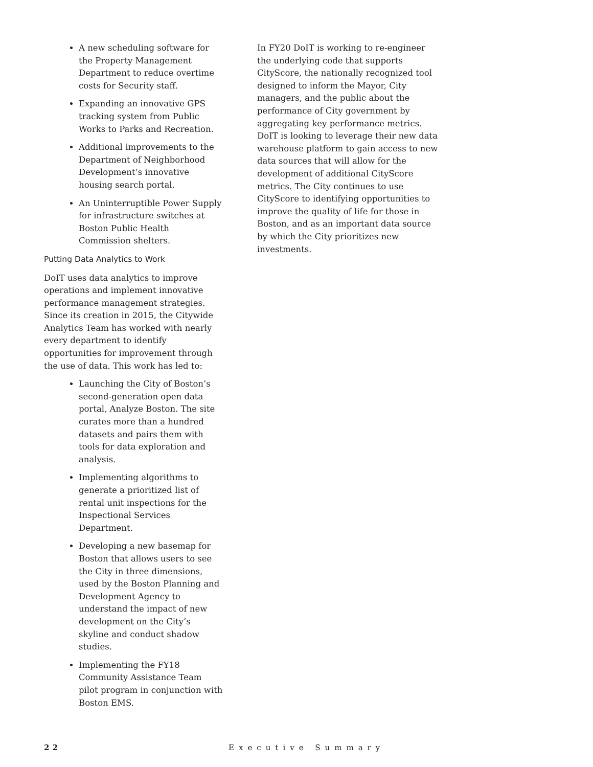A new scheduling software for the Property Management Department to reduce overtime costs for Security staff.
Expanding an innovative GPS tracking system from Public Works to Parks and Recreation.
Additional improvements to the Department of Neighborhood Development’s innovative housing search portal.
An Uninterruptible Power Supply for infrastructure switches at Boston Public Health Commission shelters.
Putting Data Analytics to Work
DoIT uses data analytics to improve operations and implement innovative performance management strategies. Since its creation in 2015, the Citywide Analytics Team has worked with nearly every department to identify opportunities for improvement through the use of data. This work has led to:
Launching the City of Boston’s second-generation open data portal, Analyze Boston. The site curates more than a hundred datasets and pairs them with tools for data exploration and analysis.
Implementing algorithms to generate a prioritized list of rental unit inspections for the Inspectional Services Department.
Developing a new basemap for Boston that allows users to see the City in three dimensions, used by the Boston Planning and Development Agency to understand the impact of new development on the City’s skyline and conduct shadow studies.
Implementing the FY18 Community Assistance Team pilot program in conjunction with Boston EMS.
In FY20 DoIT is working to re-engineer the underlying code that supports CityScore, the nationally recognized tool designed to inform the Mayor, City managers, and the public about the performance of City government by aggregating key performance metrics. DoIT is looking to leverage their new data warehouse platform to gain access to new data sources that will allow for the development of additional CityScore metrics. The City continues to use CityScore to identifying opportunities to improve the quality of life for those in Boston, and as an important data source by which the City prioritizes new investments.
22 Executive Summary